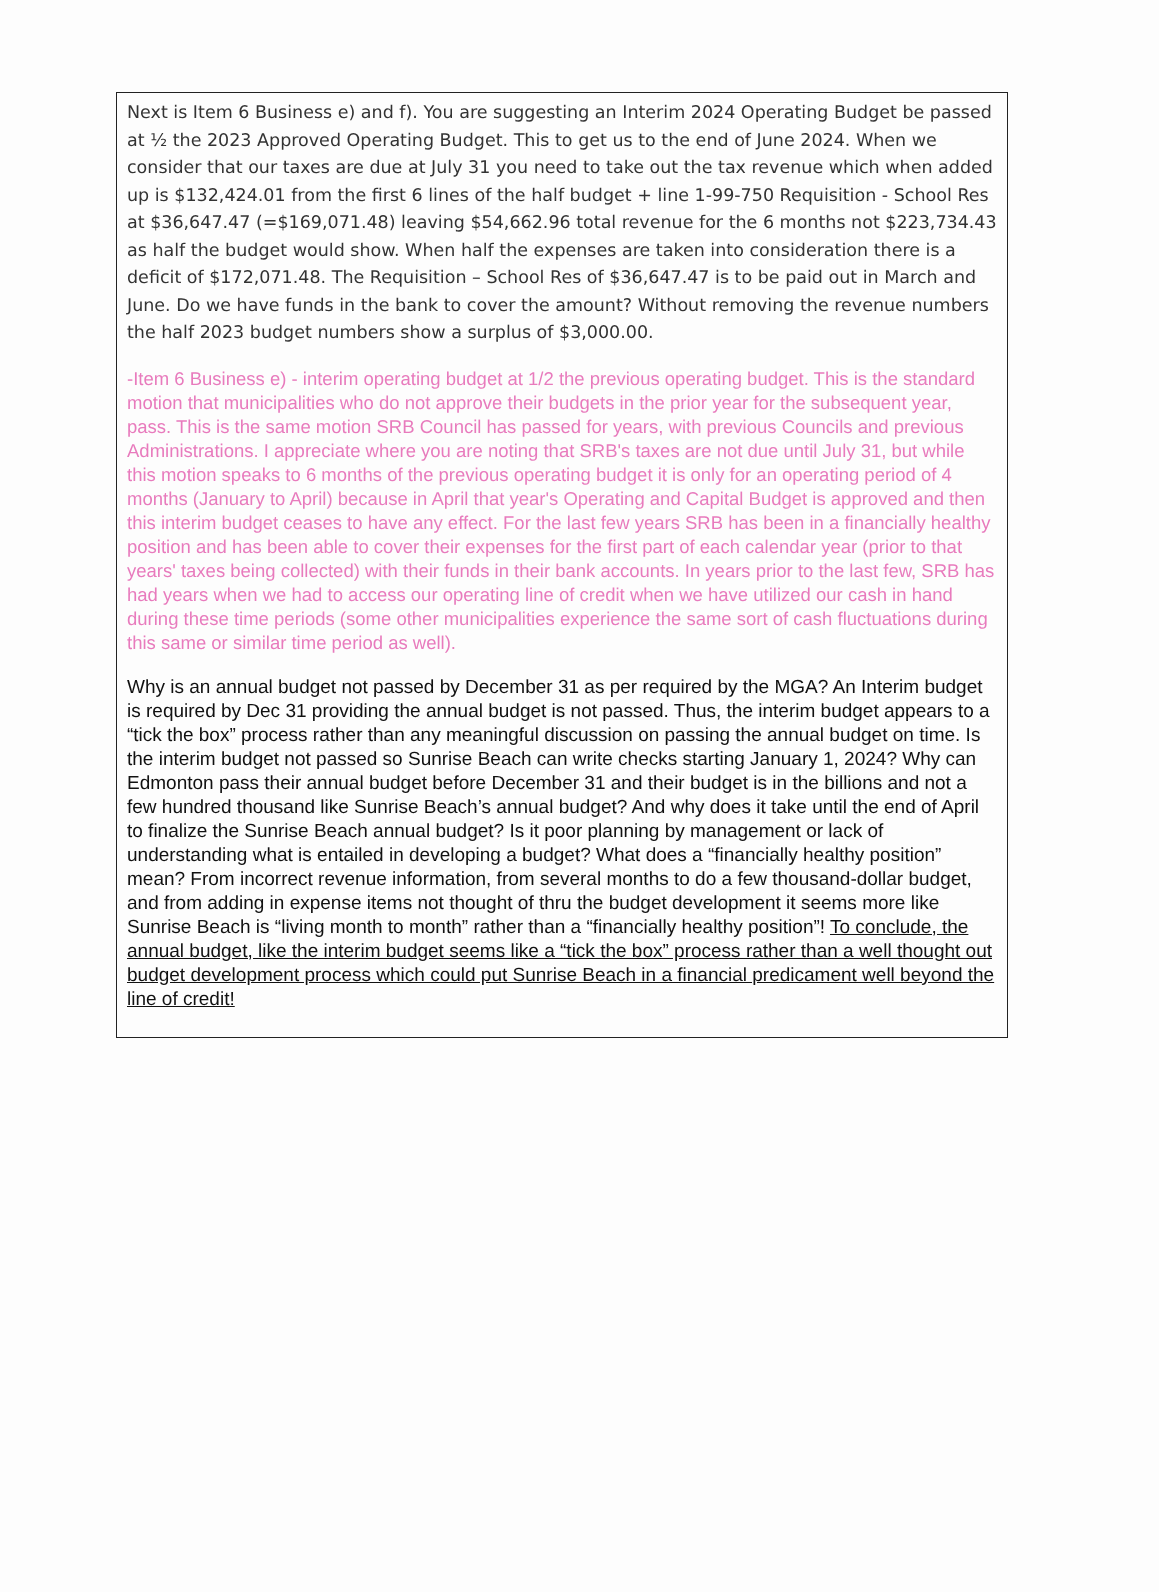Next is Item 6 Business e) and f). You are suggesting an Interim 2024 Operating Budget be passed at ½ the 2023 Approved Operating Budget. This to get us to the end of June 2024. When we consider that our taxes are due at July 31 you need to take out the tax revenue which when added up is $132,424.01 from the first 6 lines of the half budget + line 1-99-750 Requisition - School Res at $36,647.47 (=$169,071.48) leaving $54,662.96 total revenue for the 6 months not $223,734.43 as half the budget would show. When half the expenses are taken into consideration there is a deficit of $172,071.48. The Requisition – School Res of $36,647.47 is to be paid out in March and June. Do we have funds in the bank to cover the amount? Without removing the revenue numbers the half 2023 budget numbers show a surplus of $3,000.00.
-Item 6 Business e) - interim operating budget at 1/2 the previous operating budget. This is the standard motion that municipalities who do not approve their budgets in the prior year for the subsequent year, pass. This is the same motion SRB Council has passed for years, with previous Councils and previous Administrations. I appreciate where you are noting that SRB's taxes are not due until July 31, but while this motion speaks to 6 months of the previous operating budget it is only for an operating period of 4 months (January to April) because in April that year's Operating and Capital Budget is approved and then this interim budget ceases to have any effect. For the last few years SRB has been in a financially healthy position and has been able to cover their expenses for the first part of each calendar year (prior to that years' taxes being collected) with their funds in their bank accounts. In years prior to the last few, SRB has had years when we had to access our operating line of credit when we have utilized our cash in hand during these time periods (some other municipalities experience the same sort of cash fluctuations during this same or similar time period as well).
Why is an annual budget not passed by December 31 as per required by the MGA? An Interim budget is required by Dec 31 providing the annual budget is not passed. Thus, the interim budget appears to a “tick the box” process rather than any meaningful discussion on passing the annual budget on time. Is the interim budget not passed so Sunrise Beach can write checks starting January 1, 2024? Why can Edmonton pass their annual budget before December 31 and their budget is in the billions and not a few hundred thousand like Sunrise Beach’s annual budget? And why does it take until the end of April to finalize the Sunrise Beach annual budget? Is it poor planning by management or lack of understanding what is entailed in developing a budget? What does a “financially healthy position” mean? From incorrect revenue information, from several months to do a few thousand-dollar budget, and from adding in expense items not thought of thru the budget development it seems more like Sunrise Beach is “living month to month” rather than a “financially healthy position”! To conclude, the annual budget, like the interim budget seems like a “tick the box” process rather than a well thought out budget development process which could put Sunrise Beach in a financial predicament well beyond the line of credit!